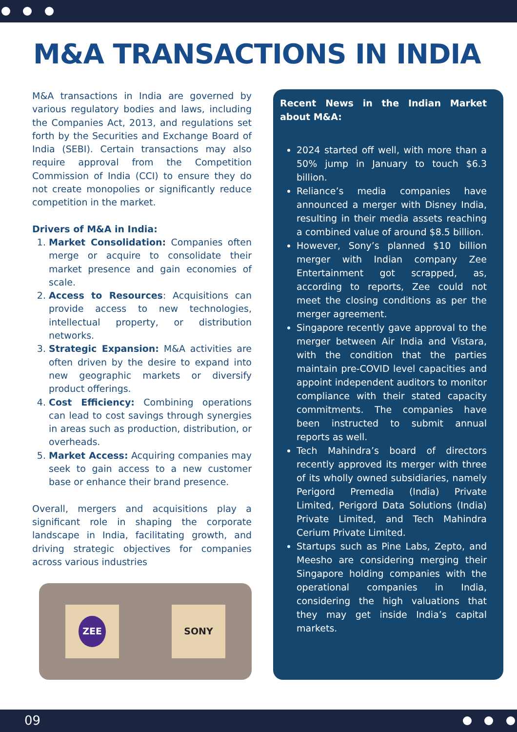M&A TRANSACTIONS IN INDIA
M&A transactions in India are governed by various regulatory bodies and laws, including the Companies Act, 2013, and regulations set forth by the Securities and Exchange Board of India (SEBI). Certain transactions may also require approval from the Competition Commission of India (CCI) to ensure they do not create monopolies or significantly reduce competition in the market.
Drivers of M&A in India:
1. Market Consolidation: Companies often merge or acquire to consolidate their market presence and gain economies of scale.
2. Access to Resources: Acquisitions can provide access to new technologies, intellectual property, or distribution networks.
3. Strategic Expansion: M&A activities are often driven by the desire to expand into new geographic markets or diversify product offerings.
4. Cost Efficiency: Combining operations can lead to cost savings through synergies in areas such as production, distribution, or overheads.
5. Market Access: Acquiring companies may seek to gain access to a new customer base or enhance their brand presence.
Overall, mergers and acquisitions play a significant role in shaping the corporate landscape in India, facilitating growth, and driving strategic objectives for companies across various industries
ZEE
SONY
Recent News in the Indian Market about M&A:
2024 started off well, with more than a 50% jump in January to touch $6.3 billion.
Reliance’s media companies have announced a merger with Disney India, resulting in their media assets reaching a combined value of around $8.5 billion.
However, Sony’s planned $10 billion merger with Indian company Zee Entertainment got scrapped, as, according to reports, Zee could not meet the closing conditions as per the merger agreement.
Singapore recently gave approval to the merger between Air India and Vistara, with the condition that the parties maintain pre-COVID level capacities and appoint independent auditors to monitor compliance with their stated capacity commitments. The companies have been instructed to submit annual reports as well.
Tech Mahindra’s board of directors recently approved its merger with three of its wholly owned subsidiaries, namely Perigord Premedia (India) Private Limited, Perigord Data Solutions (India) Private Limited, and Tech Mahindra Cerium Private Limited.
Startups such as Pine Labs, Zepto, and Meesho are considering merging their Singapore holding companies with the operational companies in India, considering the high valuations that they may get inside India’s capital markets.
09